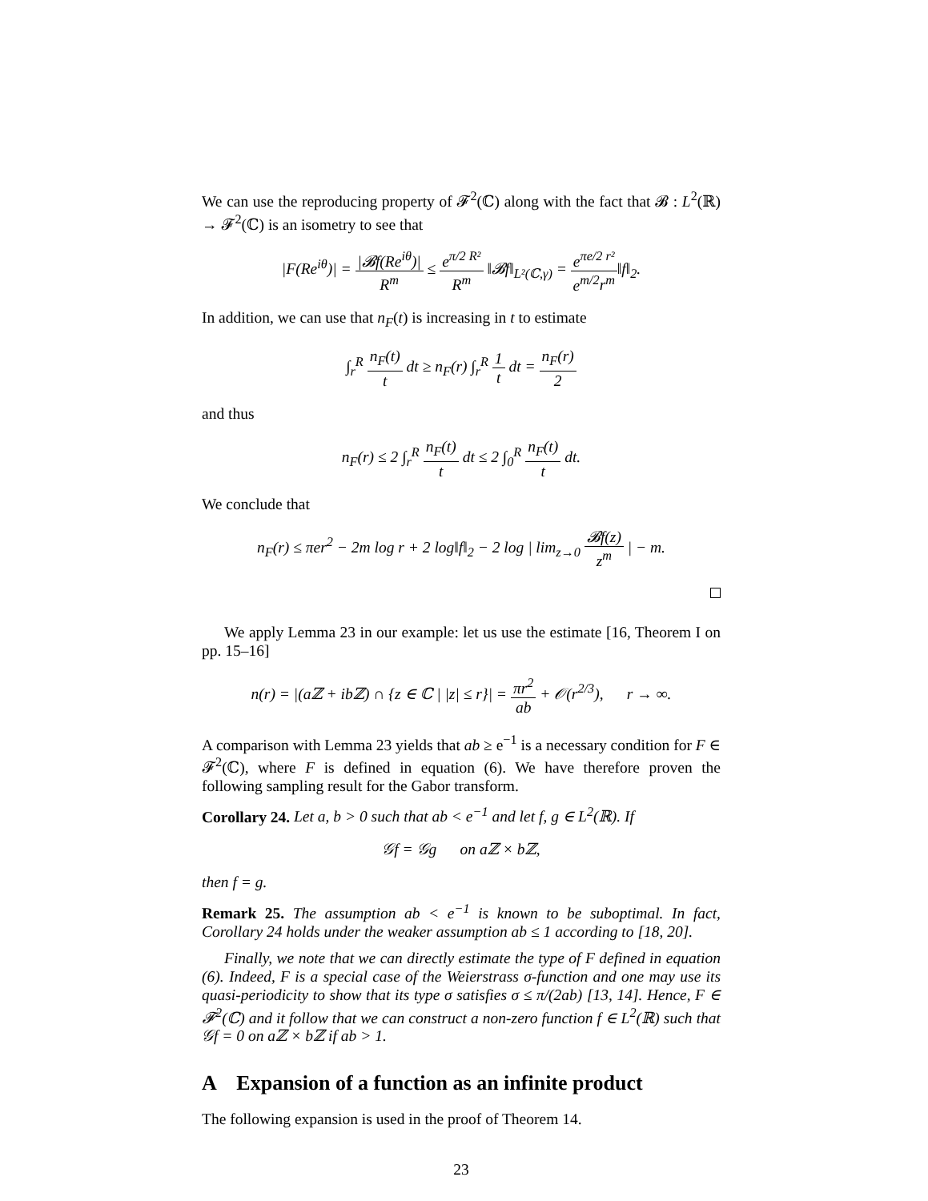We can use the reproducing property of 𝓕<sup>2</sup>(ℂ) along with the fact that 𝓑 : L<sup>2</sup>(ℝ) → 𝓕<sup>2</sup>(ℂ) is an isometry to see that
|F(Re<sup>iθ</sup>)| = |𝓑f(Re<sup>iθ</sup>)| R<sup>m</sup> ≤ e<sup>π/2 R²</sup> R<sup>m</sup> ‖𝓑f‖<sub>L²(ℂ,γ)</sub> = e<sup>πe/2 r²</sup> e<sup>m/2</sup>r<sup>m</sup>‖f‖<sub>2</sub>.
In addition, we can use that n<sub>F</sub>(t) is increasing in t to estimate
∫<sub>r</sub><sup>R</sup> n<sub>F</sub>(t) t dt ≥ n<sub>F</sub>(r) ∫<sub>r</sub><sup>R</sup> 1 t dt = n<sub>F</sub>(r) 2
and thus
n<sub>F</sub>(r) ≤ 2 ∫<sub>r</sub><sup>R</sup> n<sub>F</sub>(t) t dt ≤ 2 ∫<sub>0</sub><sup>R</sup> n<sub>F</sub>(t) t dt.
We conclude that
n<sub>F</sub>(r) ≤ πer<sup>2</sup> − 2m log r + 2 log‖f‖<sub>2</sub> − 2 log | lim<sub>z→0</sub> 𝓑f(z) z<sup>m</sup> | − m.
We apply Lemma 23 in our example: let us use the estimate [16, Theorem I on pp. 15–16]
n(r) = |(aℤ + ibℤ) ∩ {z ∈ ℂ | |z| ≤ r}| = πr<sup>2</sup> ab + 𝒪(r<sup>2/3</sup>), r → ∞.
A comparison with Lemma 23 yields that ab ≥ e<sup>−1</sup> is a necessary condition for F ∈ 𝓕<sup>2</sup>(ℂ), where F is defined in equation (6). We have therefore proven the following sampling result for the Gabor transform.
Corollary 24. Let a, b > 0 such that ab < e<sup>−1</sup> and let f, g ∈ L<sup>2</sup>(ℝ). If
𝒢f = 𝒢g on aℤ × bℤ,
then f = g.
Remark 25. The assumption ab < e<sup>−1</sup> is known to be suboptimal. In fact, Corollary 24 holds under the weaker assumption ab ≤ 1 according to [18, 20].
Finally, we note that we can directly estimate the type of F defined in equation (6). Indeed, F is a special case of the Weierstrass σ-function and one may use its quasi-periodicity to show that its type σ satisfies σ ≤ π/(2ab) [13, 14]. Hence, F ∈ 𝓕<sup>2</sup>(ℂ) and it follow that we can construct a non-zero function f ∈ L<sup>2</sup>(ℝ) such that 𝒢f = 0 on aℤ × bℤ if ab > 1.
A Expansion of a function as an infinite product
The following expansion is used in the proof of Theorem 14.
23